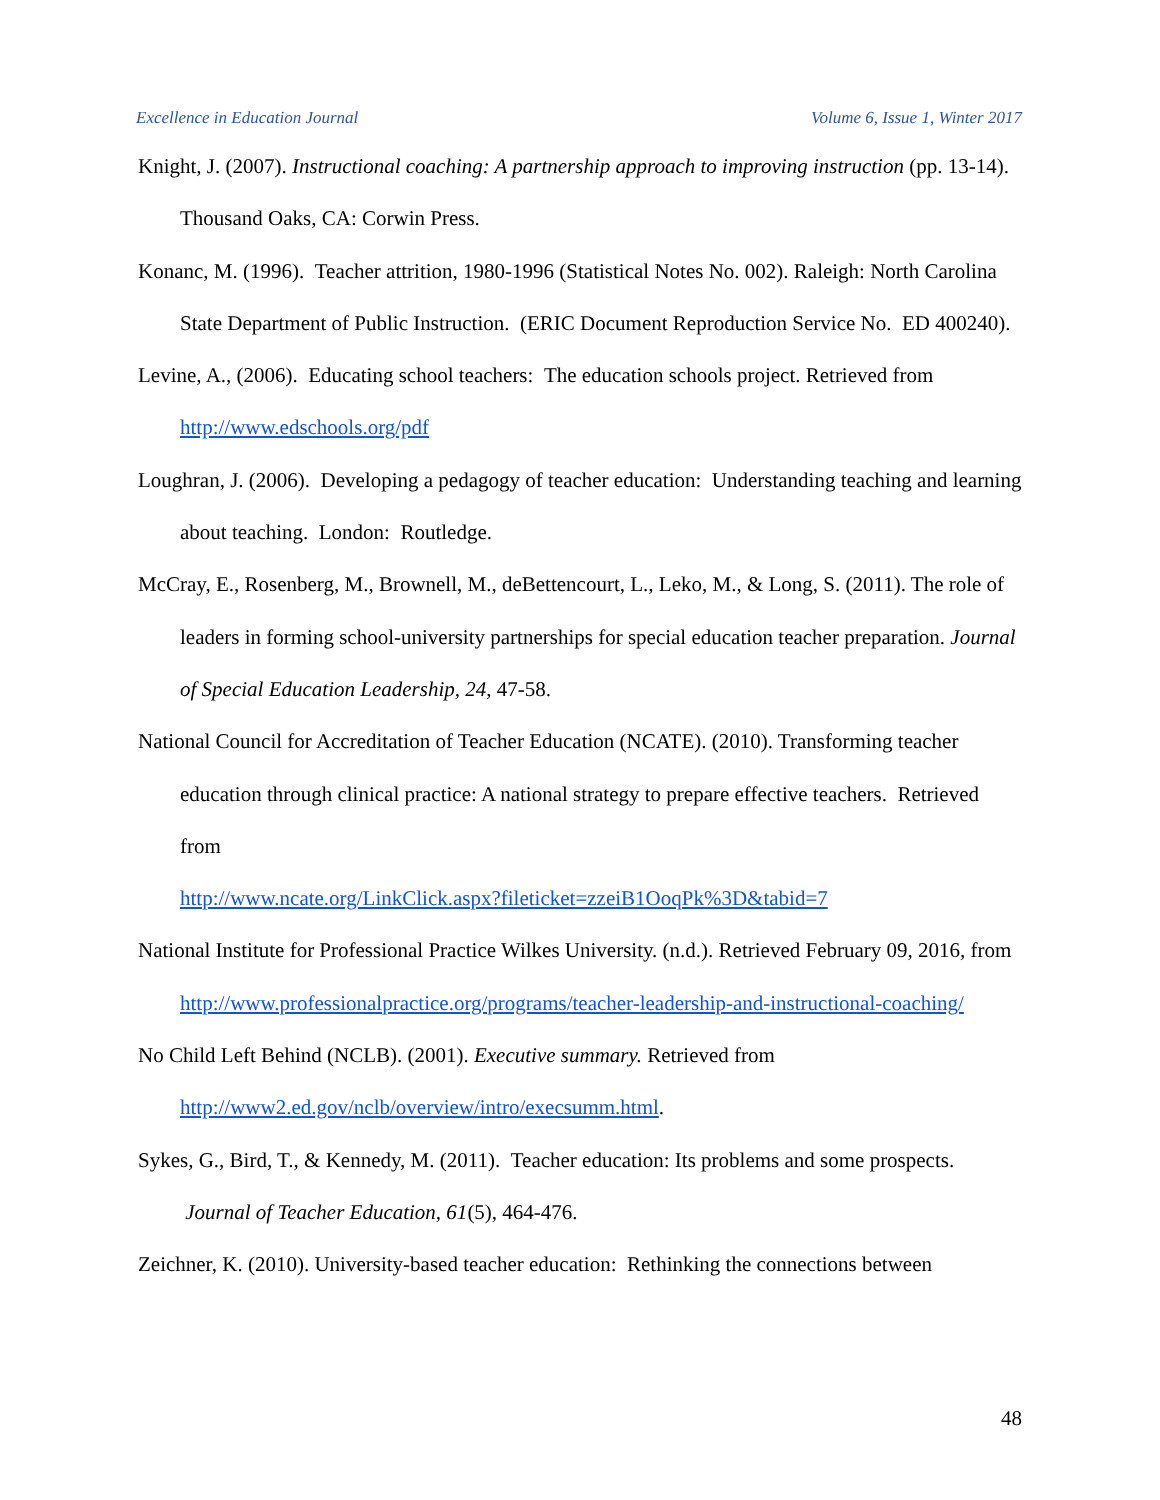Excellence in Education Journal Volume 6, Issue 1, Winter 2017
Knight, J. (2007). Instructional coaching: A partnership approach to improving instruction (pp. 13-14). Thousand Oaks, CA: Corwin Press.
Konanc, M. (1996). Teacher attrition, 1980-1996 (Statistical Notes No. 002). Raleigh: North Carolina State Department of Public Instruction. (ERIC Document Reproduction Service No. ED 400240).
Levine, A., (2006). Educating school teachers: The education schools project. Retrieved from http://www.edschools.org/pdf
Loughran, J. (2006). Developing a pedagogy of teacher education: Understanding teaching and learning about teaching. London: Routledge.
McCray, E., Rosenberg, M., Brownell, M., deBettencourt, L., Leko, M., & Long, S. (2011). The role of leaders in forming school-university partnerships for special education teacher preparation. Journal of Special Education Leadership, 24, 47-58.
National Council for Accreditation of Teacher Education (NCATE). (2010). Transforming teacher education through clinical practice: A national strategy to prepare effective teachers. Retrieved from
http://www.ncate.org/LinkClick.aspx?fileticket=zzeiB1OoqPk%3D&tabid=7
National Institute for Professional Practice Wilkes University. (n.d.). Retrieved February 09, 2016, from http://www.professionalpractice.org/programs/teacher-leadership-and-instructional-coaching/
No Child Left Behind (NCLB). (2001). Executive summary. Retrieved from http://www2.ed.gov/nclb/overview/intro/execsumm.html.
Sykes, G., Bird, T., & Kennedy, M. (2011). Teacher education: Its problems and some prospects. Journal of Teacher Education, 61(5), 464-476.
Zeichner, K. (2010). University-based teacher education: Rethinking the connections between
48